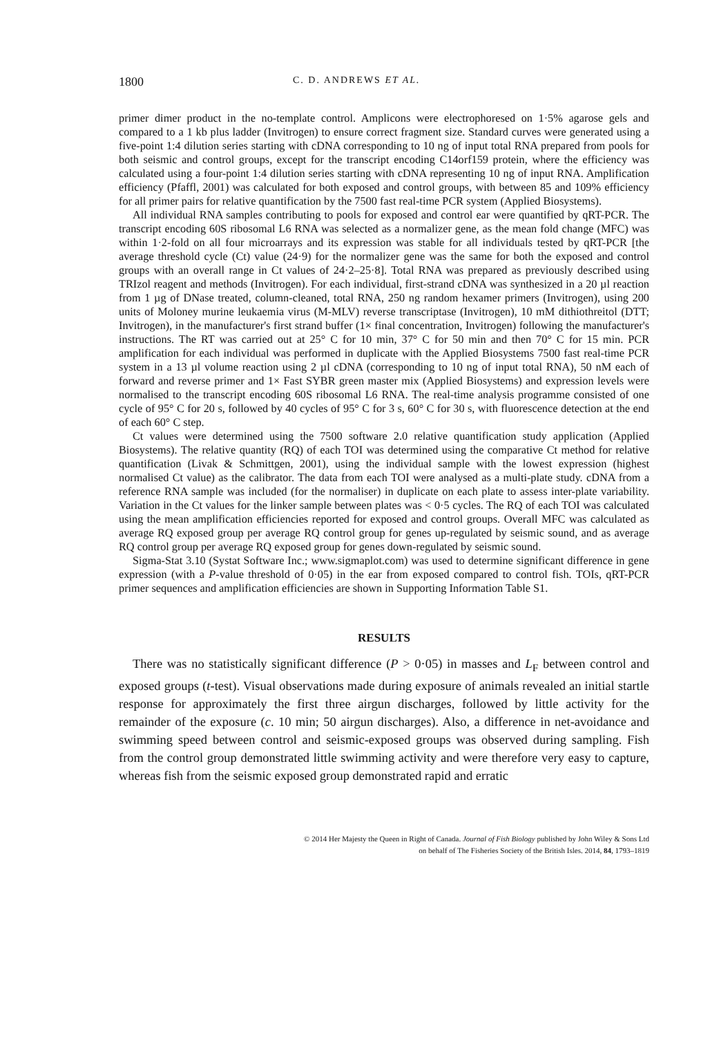1800 C. D. ANDREWS ET AL.
primer dimer product in the no-template control. Amplicons were electrophoresed on 1·5% agarose gels and compared to a 1 kb plus ladder (Invitrogen) to ensure correct fragment size. Standard curves were generated using a five-point 1:4 dilution series starting with cDNA corresponding to 10 ng of input total RNA prepared from pools for both seismic and control groups, except for the transcript encoding C14orf159 protein, where the efficiency was calculated using a four-point 1:4 dilution series starting with cDNA representing 10 ng of input RNA. Amplification efficiency (Pfaffl, 2001) was calculated for both exposed and control groups, with between 85 and 109% efficiency for all primer pairs for relative quantification by the 7500 fast real-time PCR system (Applied Biosystems).
All individual RNA samples contributing to pools for exposed and control ear were quantified by qRT-PCR. The transcript encoding 60S ribosomal L6 RNA was selected as a normalizer gene, as the mean fold change (MFC) was within 1·2-fold on all four microarrays and its expression was stable for all individuals tested by qRT-PCR [the average threshold cycle (Ct) value (24·9) for the normalizer gene was the same for both the exposed and control groups with an overall range in Ct values of 24·2–25·8]. Total RNA was prepared as previously described using TRIzol reagent and methods (Invitrogen). For each individual, first-strand cDNA was synthesized in a 20 µl reaction from 1 µg of DNase treated, column-cleaned, total RNA, 250 ng random hexamer primers (Invitrogen), using 200 units of Moloney murine leukaemia virus (M-MLV) reverse transcriptase (Invitrogen), 10 mM dithiothreitol (DTT; Invitrogen), in the manufacturer's first strand buffer (1× final concentration, Invitrogen) following the manufacturer's instructions. The RT was carried out at 25° C for 10 min, 37° C for 50 min and then 70° C for 15 min. PCR amplification for each individual was performed in duplicate with the Applied Biosystems 7500 fast real-time PCR system in a 13 µl volume reaction using 2 µl cDNA (corresponding to 10 ng of input total RNA), 50 nM each of forward and reverse primer and 1× Fast SYBR green master mix (Applied Biosystems) and expression levels were normalised to the transcript encoding 60S ribosomal L6 RNA. The real-time analysis programme consisted of one cycle of 95° C for 20 s, followed by 40 cycles of 95° C for 3 s, 60° C for 30 s, with fluorescence detection at the end of each 60° C step.
Ct values were determined using the 7500 software 2.0 relative quantification study application (Applied Biosystems). The relative quantity (RQ) of each TOI was determined using the comparative Ct method for relative quantification (Livak & Schmittgen, 2001), using the individual sample with the lowest expression (highest normalised Ct value) as the calibrator. The data from each TOI were analysed as a multi-plate study. cDNA from a reference RNA sample was included (for the normaliser) in duplicate on each plate to assess inter-plate variability. Variation in the Ct values for the linker sample between plates was < 0·5 cycles. The RQ of each TOI was calculated using the mean amplification efficiencies reported for exposed and control groups. Overall MFC was calculated as average RQ exposed group per average RQ control group for genes up-regulated by seismic sound, and as average RQ control group per average RQ exposed group for genes down-regulated by seismic sound.
Sigma-Stat 3.10 (Systat Software Inc.; www.sigmaplot.com) was used to determine significant difference in gene expression (with a P-value threshold of 0·05) in the ear from exposed compared to control fish. TOIs, qRT-PCR primer sequences and amplification efficiencies are shown in Supporting Information Table S1.
RESULTS
There was no statistically significant difference (P > 0·05) in masses and L<sub>F</sub> between control and exposed groups (t-test). Visual observations made during exposure of animals revealed an initial startle response for approximately the first three airgun discharges, followed by little activity for the remainder of the exposure (c. 10 min; 50 airgun discharges). Also, a difference in net-avoidance and swimming speed between control and seismic-exposed groups was observed during sampling. Fish from the control group demonstrated little swimming activity and were therefore very easy to capture, whereas fish from the seismic exposed group demonstrated rapid and erratic
© 2014 Her Majesty the Queen in Right of Canada. Journal of Fish Biology published by John Wiley & Sons Ltd
on behalf of The Fisheries Society of the British Isles. 2014, 84, 1793–1819